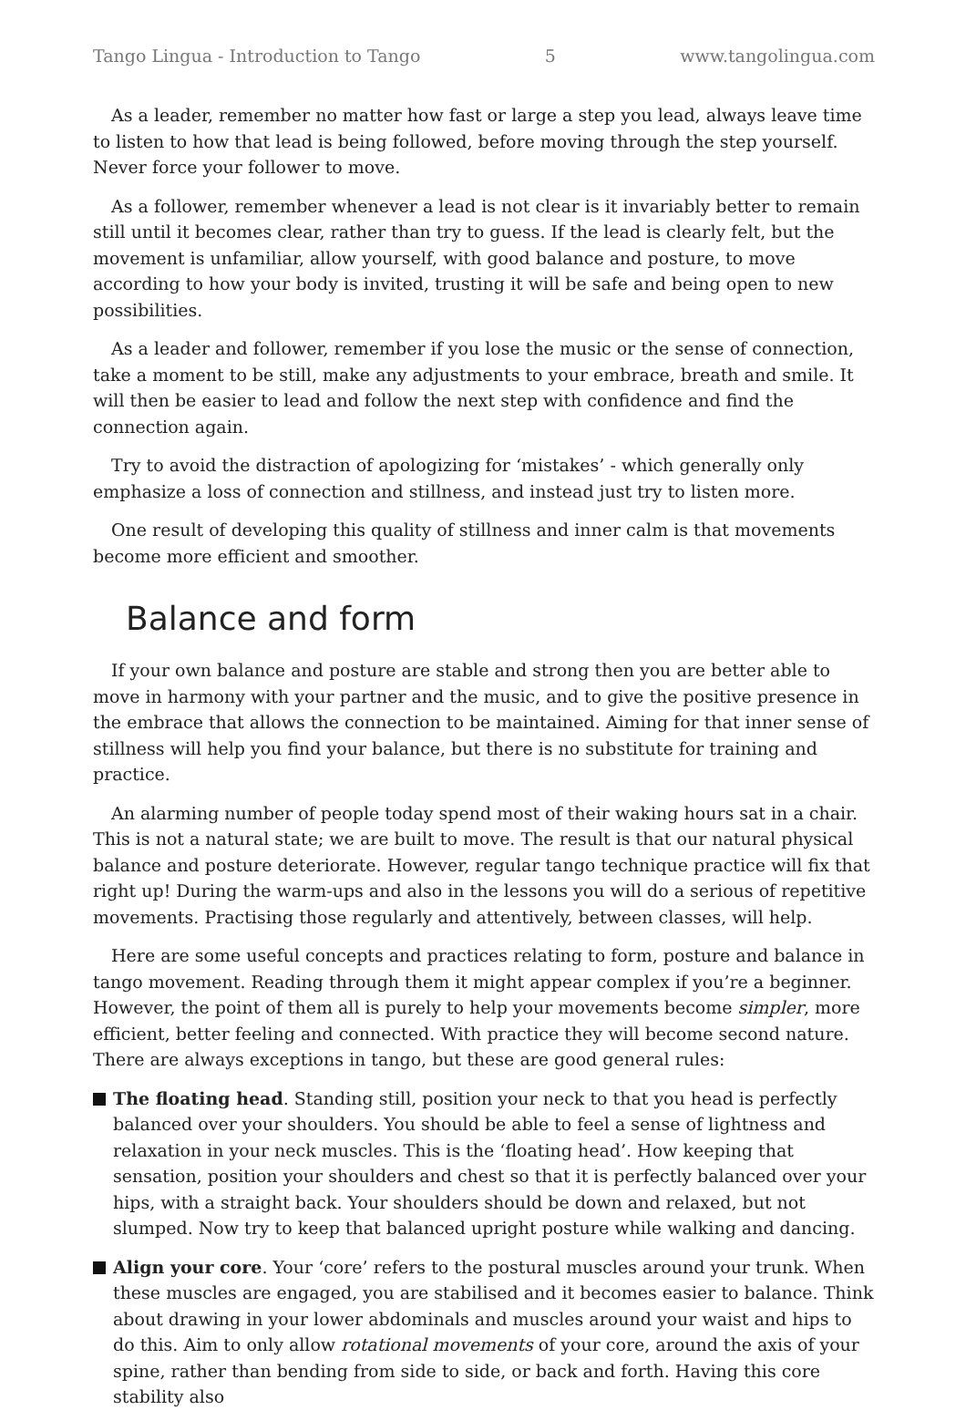Tango Lingua - Introduction to Tango 5 www.tangolingua.com
As a leader, remember no matter how fast or large a step you lead, always leave time to listen to how that lead is being followed, before moving through the step yourself. Never force your follower to move.
As a follower, remember whenever a lead is not clear is it invariably better to remain still until it becomes clear, rather than try to guess. If the lead is clearly felt, but the movement is unfamiliar, allow yourself, with good balance and posture, to move according to how your body is invited, trusting it will be safe and being open to new possibilities.
As a leader and follower, remember if you lose the music or the sense of connection, take a moment to be still, make any adjustments to your embrace, breath and smile. It will then be easier to lead and follow the next step with confidence and find the connection again.
Try to avoid the distraction of apologizing for ‘mistakes’ - which generally only emphasize a loss of connection and stillness, and instead just try to listen more.
One result of developing this quality of stillness and inner calm is that movements become more efficient and smoother.
Balance and form
If your own balance and posture are stable and strong then you are better able to move in harmony with your partner and the music, and to give the positive presence in the embrace that allows the connection to be maintained. Aiming for that inner sense of stillness will help you find your balance, but there is no substitute for training and practice.
An alarming number of people today spend most of their waking hours sat in a chair. This is not a natural state; we are built to move. The result is that our natural physical balance and posture deteriorate. However, regular tango technique practice will fix that right up! During the warm-ups and also in the lessons you will do a serious of repetitive movements. Practising those regularly and attentively, between classes, will help.
Here are some useful concepts and practices relating to form, posture and balance in tango movement. Reading through them it might appear complex if you’re a beginner. However, the point of them all is purely to help your movements become simpler, more efficient, better feeling and connected. With practice they will become second nature. There are always exceptions in tango, but these are good general rules:
The floating head. Standing still, position your neck to that you head is perfectly balanced over your shoulders. You should be able to feel a sense of lightness and relaxation in your neck muscles. This is the ‘floating head’. How keeping that sensation, position your shoulders and chest so that it is perfectly balanced over your hips, with a straight back. Your shoulders should be down and relaxed, but not slumped. Now try to keep that balanced upright posture while walking and dancing.
Align your core. Your ‘core’ refers to the postural muscles around your trunk. When these muscles are engaged, you are stabilised and it becomes easier to balance. Think about drawing in your lower abdominals and muscles around your waist and hips to do this. Aim to only allow rotational movements of your core, around the axis of your spine, rather than bending from side to side, or back and forth. Having this core stability also